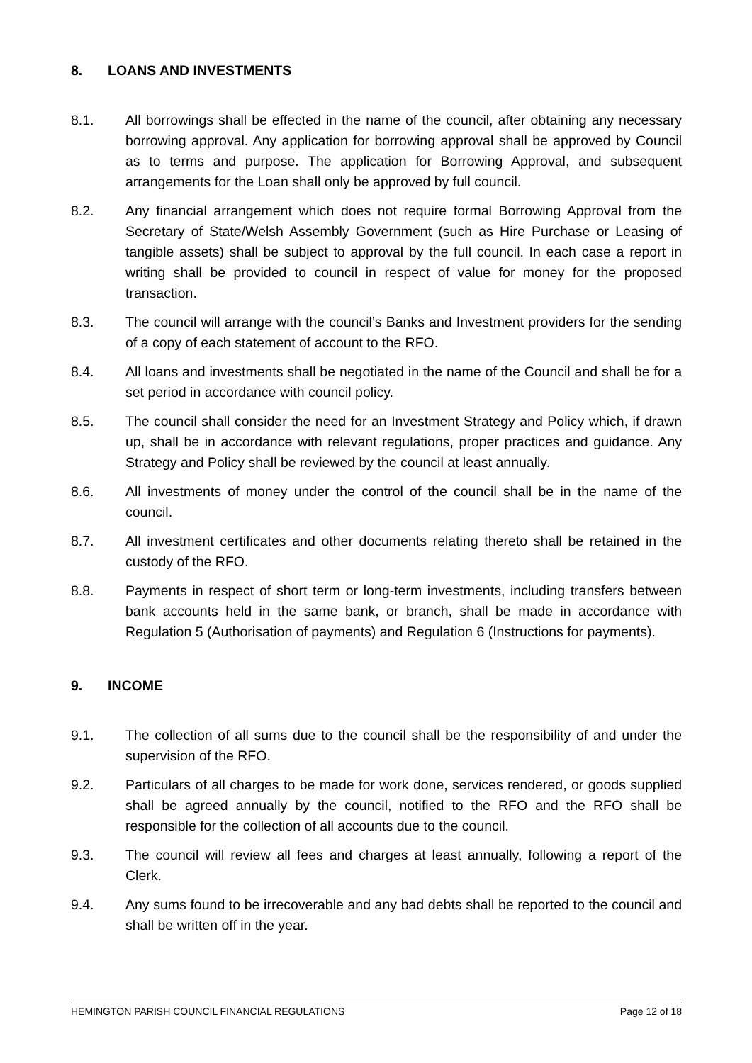8. LOANS AND INVESTMENTS
8.1. All borrowings shall be effected in the name of the council, after obtaining any necessary borrowing approval. Any application for borrowing approval shall be approved by Council as to terms and purpose. The application for Borrowing Approval, and subsequent arrangements for the Loan shall only be approved by full council.
8.2. Any financial arrangement which does not require formal Borrowing Approval from the Secretary of State/Welsh Assembly Government (such as Hire Purchase or Leasing of tangible assets) shall be subject to approval by the full council. In each case a report in writing shall be provided to council in respect of value for money for the proposed transaction.
8.3. The council will arrange with the council’s Banks and Investment providers for the sending of a copy of each statement of account to the RFO.
8.4. All loans and investments shall be negotiated in the name of the Council and shall be for a set period in accordance with council policy.
8.5. The council shall consider the need for an Investment Strategy and Policy which, if drawn up, shall be in accordance with relevant regulations, proper practices and guidance. Any Strategy and Policy shall be reviewed by the council at least annually.
8.6. All investments of money under the control of the council shall be in the name of the council.
8.7. All investment certificates and other documents relating thereto shall be retained in the custody of the RFO.
8.8. Payments in respect of short term or long-term investments, including transfers between bank accounts held in the same bank, or branch, shall be made in accordance with Regulation 5 (Authorisation of payments) and Regulation 6 (Instructions for payments).
9. INCOME
9.1. The collection of all sums due to the council shall be the responsibility of and under the supervision of the RFO.
9.2. Particulars of all charges to be made for work done, services rendered, or goods supplied shall be agreed annually by the council, notified to the RFO and the RFO shall be responsible for the collection of all accounts due to the council.
9.3. The council will review all fees and charges at least annually, following a report of the Clerk.
9.4. Any sums found to be irrecoverable and any bad debts shall be reported to the council and shall be written off in the year.
HEMINGTON PARISH COUNCIL FINANCIAL REGULATIONS Page 12 of 18